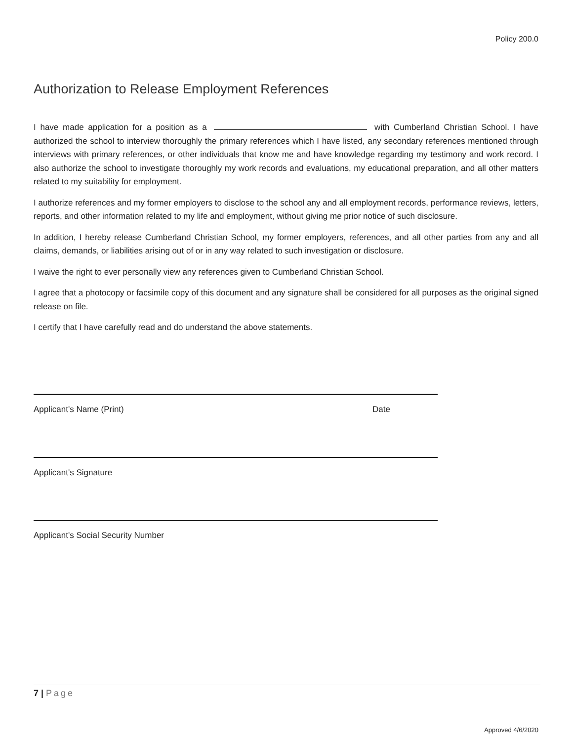Policy 200.0
Authorization to Release Employment References
I have made application for a position as a with Cumberland Christian School. I have authorized the school to interview thoroughly the primary references which I have listed, any secondary references mentioned through interviews with primary references, or other individuals that know me and have knowledge regarding my testimony and work record. I also authorize the school to investigate thoroughly my work records and evaluations, my educational preparation, and all other matters related to my suitability for employment.
I authorize references and my former employers to disclose to the school any and all employment records, performance reviews, letters, reports, and other information related to my life and employment, without giving me prior notice of such disclosure.
In addition, I hereby release Cumberland Christian School, my former employers, references, and all other parties from any and all claims, demands, or liabilities arising out of or in any way related to such investigation or disclosure.
I waive the right to ever personally view any references given to Cumberland Christian School.
I agree that a photocopy or facsimile copy of this document and any signature shall be considered for all purposes as the original signed release on file.
I certify that I have carefully read and do understand the above statements.
Applicant's Name (Print) Date
Applicant's Signature
Applicant's Social Security Number
7 | Page
Approved 4/6/2020